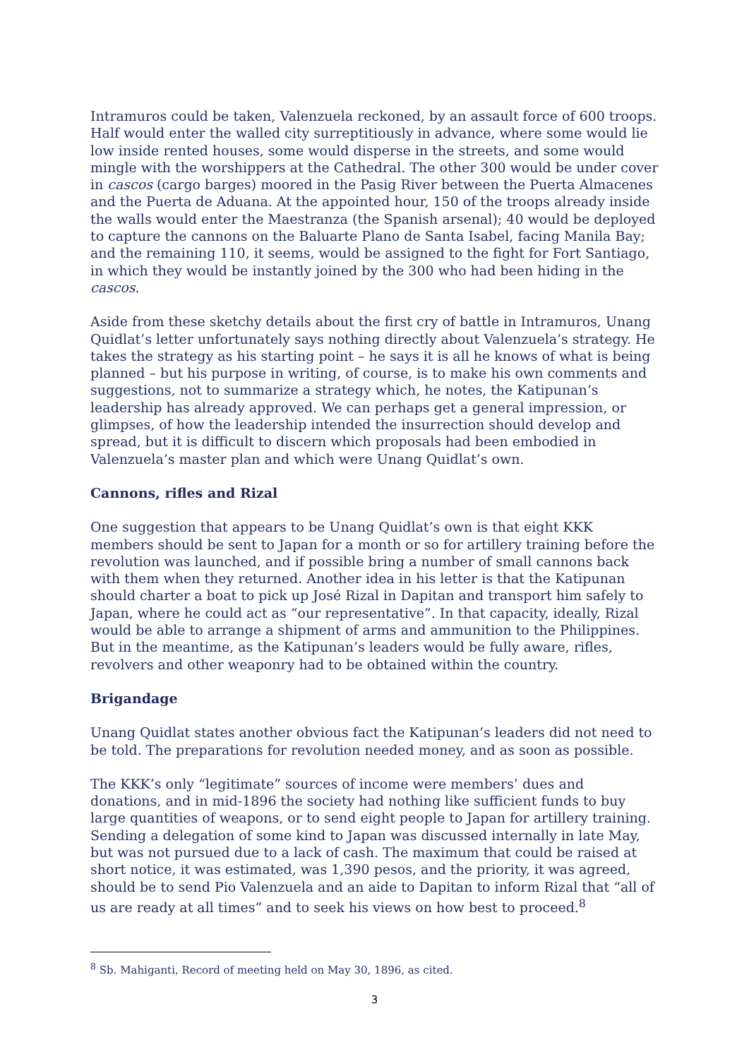Intramuros could be taken, Valenzuela reckoned, by an assault force of 600 troops. Half would enter the walled city surreptitiously in advance, where some would lie low inside rented houses, some would disperse in the streets, and some would mingle with the worshippers at the Cathedral. The other 300 would be under cover in cascos (cargo barges) moored in the Pasig River between the Puerta Almacenes and the Puerta de Aduana. At the appointed hour, 150 of the troops already inside the walls would enter the Maestranza (the Spanish arsenal); 40 would be deployed to capture the cannons on the Baluarte Plano de Santa Isabel, facing Manila Bay; and the remaining 110, it seems, would be assigned to the fight for Fort Santiago, in which they would be instantly joined by the 300 who had been hiding in the cascos.
Aside from these sketchy details about the first cry of battle in Intramuros, Unang Quidlat’s letter unfortunately says nothing directly about Valenzuela’s strategy. He takes the strategy as his starting point – he says it is all he knows of what is being planned – but his purpose in writing, of course, is to make his own comments and suggestions, not to summarize a strategy which, he notes, the Katipunan’s leadership has already approved. We can perhaps get a general impression, or glimpses, of how the leadership intended the insurrection should develop and spread, but it is difficult to discern which proposals had been embodied in Valenzuela’s master plan and which were Unang Quidlat’s own.
Cannons, rifles and Rizal
One suggestion that appears to be Unang Quidlat’s own is that eight KKK members should be sent to Japan for a month or so for artillery training before the revolution was launched, and if possible bring a number of small cannons back with them when they returned. Another idea in his letter is that the Katipunan should charter a boat to pick up José Rizal in Dapitan and transport him safely to Japan, where he could act as “our representative”. In that capacity, ideally, Rizal would be able to arrange a shipment of arms and ammunition to the Philippines. But in the meantime, as the Katipunan’s leaders would be fully aware, rifles, revolvers and other weaponry had to be obtained within the country.
Brigandage
Unang Quidlat states another obvious fact the Katipunan’s leaders did not need to be told. The preparations for revolution needed money, and as soon as possible.
The KKK’s only “legitimate” sources of income were members’ dues and donations, and in mid-1896 the society had nothing like sufficient funds to buy large quantities of weapons, or to send eight people to Japan for artillery training. Sending a delegation of some kind to Japan was discussed internally in late May, but was not pursued due to a lack of cash. The maximum that could be raised at short notice, it was estimated, was 1,390 pesos, and the priority, it was agreed, should be to send Pio Valenzuela and an aide to Dapitan to inform Rizal that “all of us are ready at all times” and to seek his views on how best to proceed.<sup>8</sup>
<sup>8</sup> Sb. Mahiganti, Record of meeting held on May 30, 1896, as cited.
3